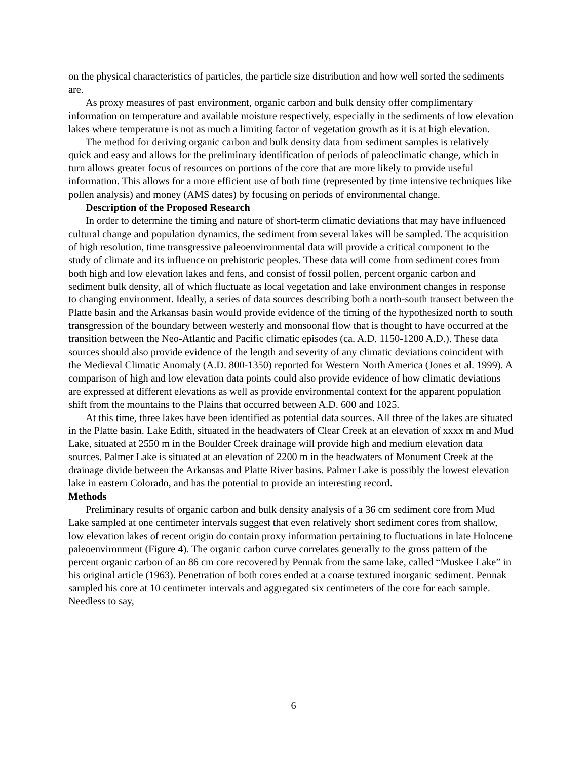on the physical characteristics of particles, the particle size distribution and how well sorted the sediments are.
As proxy measures of past environment, organic carbon and bulk density offer complimentary information on temperature and available moisture respectively, especially in the sediments of low elevation lakes where temperature is not as much a limiting factor of vegetation growth as it is at high elevation.
The method for deriving organic carbon and bulk density data from sediment samples is relatively quick and easy and allows for the preliminary identification of periods of paleoclimatic change, which in turn allows greater focus of resources on portions of the core that are more likely to provide useful information. This allows for a more efficient use of both time (represented by time intensive techniques like pollen analysis) and money (AMS dates) by focusing on periods of environmental change.
Description of the Proposed Research
In order to determine the timing and nature of short-term climatic deviations that may have influenced cultural change and population dynamics, the sediment from several lakes will be sampled. The acquisition of high resolution, time transgressive paleoenvironmental data will provide a critical component to the study of climate and its influence on prehistoric peoples. These data will come from sediment cores from both high and low elevation lakes and fens, and consist of fossil pollen, percent organic carbon and sediment bulk density, all of which fluctuate as local vegetation and lake environment changes in response to changing environment. Ideally, a series of data sources describing both a north-south transect between the Platte basin and the Arkansas basin would provide evidence of the timing of the hypothesized north to south transgression of the boundary between westerly and monsoonal flow that is thought to have occurred at the transition between the Neo-Atlantic and Pacific climatic episodes (ca. A.D. 1150-1200 A.D.). These data sources should also provide evidence of the length and severity of any climatic deviations coincident with the Medieval Climatic Anomaly (A.D. 800-1350) reported for Western North America (Jones et al. 1999). A comparison of high and low elevation data points could also provide evidence of how climatic deviations are expressed at different elevations as well as provide environmental context for the apparent population shift from the mountains to the Plains that occurred between A.D. 600 and 1025.
At this time, three lakes have been identified as potential data sources. All three of the lakes are situated in the Platte basin. Lake Edith, situated in the headwaters of Clear Creek at an elevation of xxxx m and Mud Lake, situated at 2550 m in the Boulder Creek drainage will provide high and medium elevation data sources. Palmer Lake is situated at an elevation of 2200 m in the headwaters of Monument Creek at the drainage divide between the Arkansas and Platte River basins. Palmer Lake is possibly the lowest elevation lake in eastern Colorado, and has the potential to provide an interesting record.
Methods
Preliminary results of organic carbon and bulk density analysis of a 36 cm sediment core from Mud Lake sampled at one centimeter intervals suggest that even relatively short sediment cores from shallow, low elevation lakes of recent origin do contain proxy information pertaining to fluctuations in late Holocene paleoenvironment (Figure 4). The organic carbon curve correlates generally to the gross pattern of the percent organic carbon of an 86 cm core recovered by Pennak from the same lake, called “Muskee Lake” in his original article (1963). Penetration of both cores ended at a coarse textured inorganic sediment. Pennak sampled his core at 10 centimeter intervals and aggregated six centimeters of the core for each sample. Needless to say,
6